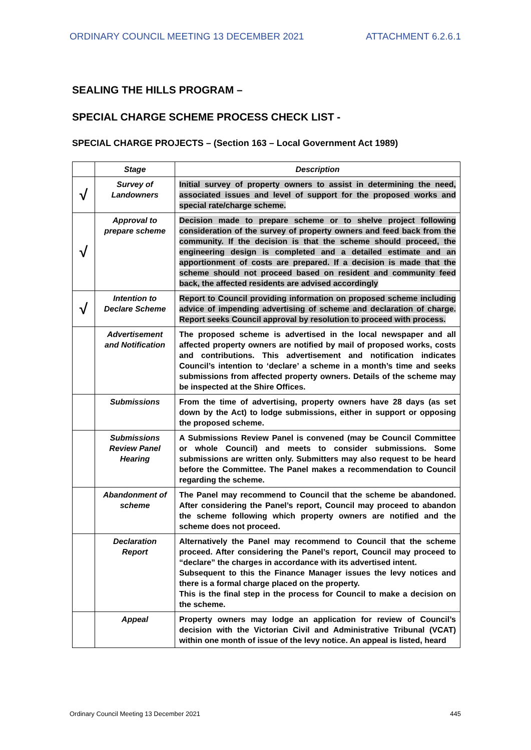ORDINARY COUNCIL MEETING 13 DECEMBER 2021 ATTACHMENT 6.2.6.1
SEALING THE HILLS PROGRAM –
SPECIAL CHARGE SCHEME PROCESS CHECK LIST -
SPECIAL CHARGE PROJECTS – (Section 163 – Local Government Act 1989)
| | Stage | Description |
| --- | --- | --- |
| √ | Survey of Landowners | Initial survey of property owners to assist in determining the need, associated issues and level of support for the proposed works and special rate/charge scheme. |
| √ | Approval to prepare scheme | Decision made to prepare scheme or to shelve project following consideration of the survey of property owners and feed back from the community. If the decision is that the scheme should proceed, the engineering design is completed and a detailed estimate and an apportionment of costs are prepared. If a decision is made that the scheme should not proceed based on resident and community feed back, the affected residents are advised accordingly |
| √ | Intention to Declare Scheme | Report to Council providing information on proposed scheme including advice of impending advertising of scheme and declaration of charge. Report seeks Council approval by resolution to proceed with process. |
| | Advertisement and Notification | The proposed scheme is advertised in the local newspaper and all affected property owners are notified by mail of proposed works, costs and contributions. This advertisement and notification indicates Council’s intention to ‘declare’ a scheme in a month’s time and seeks submissions from affected property owners. Details of the scheme may be inspected at the Shire Offices. |
| | Submissions | From the time of advertising, property owners have 28 days (as set down by the Act) to lodge submissions, either in support or opposing the proposed scheme. |
| | Submissions Review Panel Hearing | A Submissions Review Panel is convened (may be Council Committee or whole Council) and meets to consider submissions. Some submissions are written only. Submitters may also request to be heard before the Committee. The Panel makes a recommendation to Council regarding the scheme. |
| | Abandonment of scheme | The Panel may recommend to Council that the scheme be abandoned. After considering the Panel’s report, Council may proceed to abandon the scheme following which property owners are notified and the scheme does not proceed. |
| | Declaration Report | Alternatively the Panel may recommend to Council that the scheme proceed. After considering the Panel’s report, Council may proceed to “declare” the charges in accordance with its advertised intent. Subsequent to this the Finance Manager issues the levy notices and there is a formal charge placed on the property. This is the final step in the process for Council to make a decision on the scheme. |
| | Appeal | Property owners may lodge an application for review of Council’s decision with the Victorian Civil and Administrative Tribunal (VCAT) within one month of issue of the levy notice. An appeal is listed, heard |
Ordinary Council Meeting 13 December 2021 445